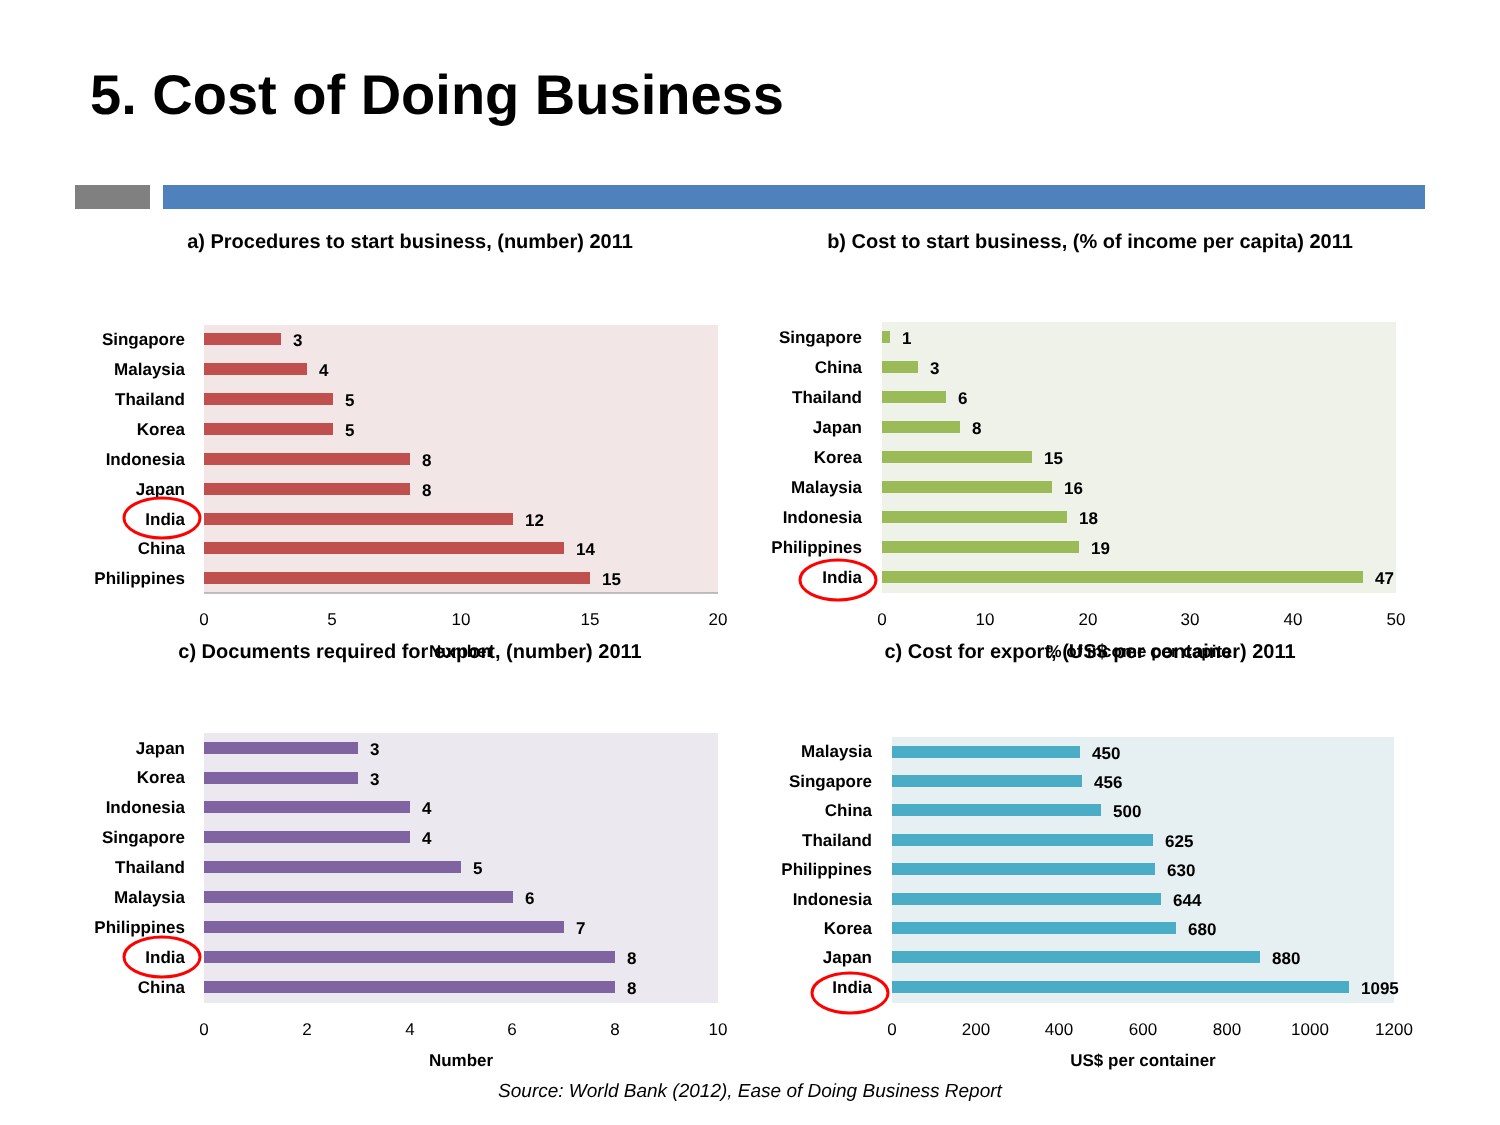5. Cost of Doing Business
a) Procedures to start business, (number) 2011
Singapore
Malaysia
Thailand
Korea
Indonesia
Japan
India
China
Philippines
3
4
5
5
8
8
12
14
15
0
5
10
15
20
Number
b) Cost to start business, (% of income per capita) 2011
Singapore
China
Thailand
Japan
Korea
Malaysia
Indonesia
Philippines
India
1
3
6
8
15
16
18
19
47
0
10
20
30
40
50
% of income per capita
c) Documents required for export, (number) 2011
Japan
Korea
Indonesia
Singapore
Thailand
Malaysia
Philippines
India
China
3
3
4
4
5
6
7
8
8
0
2
4
6
8
10
Number
c) Cost for export, (US$ per container) 2011
Malaysia
Singapore
China
Thailand
Philippines
Indonesia
Korea
Japan
India
450
456
500
625
630
644
680
880
1095
0
200
400
600
800
1000
1200
US$ per container
Source: World Bank (2012), Ease of Doing Business Report